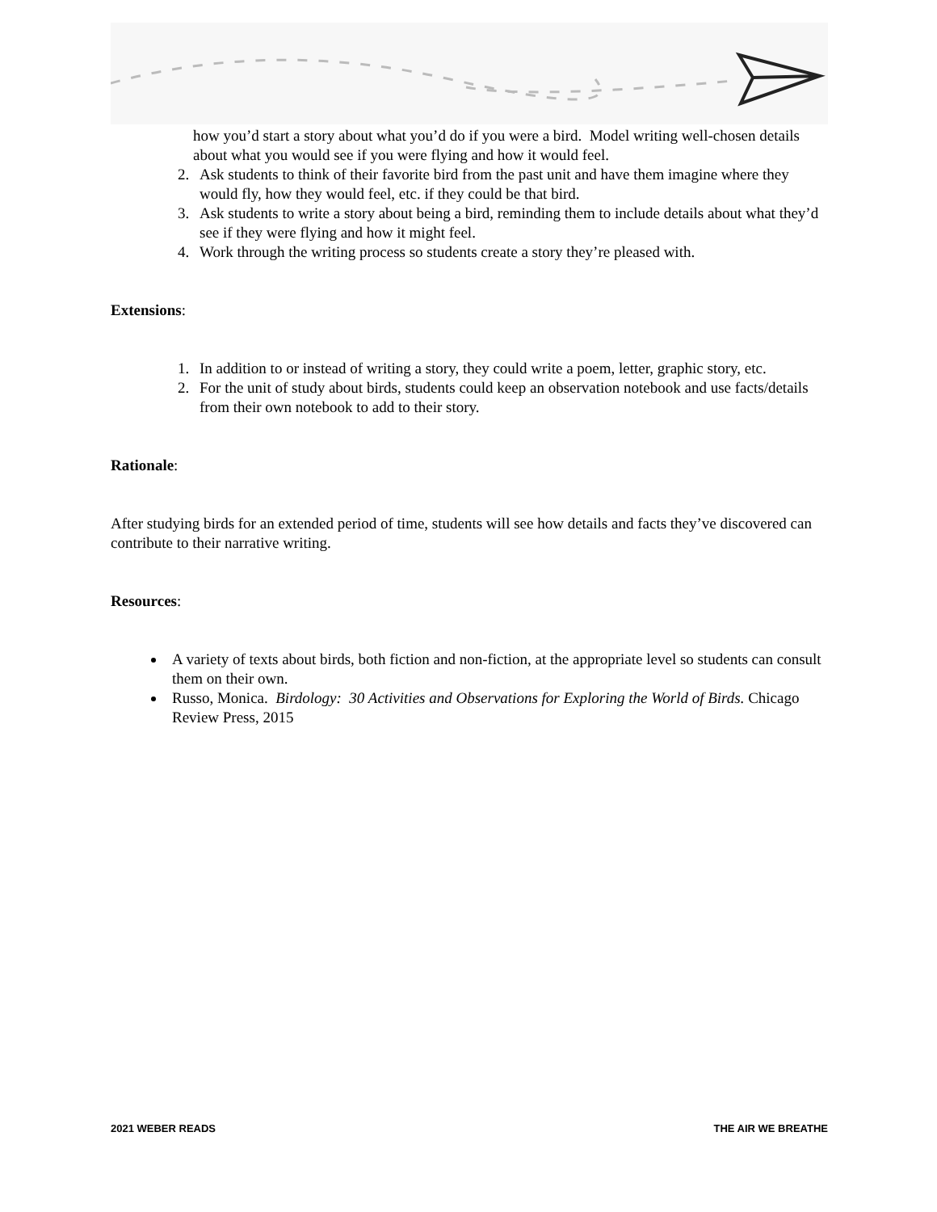how you’d start a story about what you’d do if you were a bird. Model writing well-chosen details about what you would see if you were flying and how it would feel.
2. Ask students to think of their favorite bird from the past unit and have them imagine where they would fly, how they would feel, etc. if they could be that bird.
3. Ask students to write a story about being a bird, reminding them to include details about what they’d see if they were flying and how it might feel.
4. Work through the writing process so students create a story they’re pleased with.
Extensions:
1. In addition to or instead of writing a story, they could write a poem, letter, graphic story, etc.
2. For the unit of study about birds, students could keep an observation notebook and use facts/details from their own notebook to add to their story.
Rationale:
After studying birds for an extended period of time, students will see how details and facts they’ve discovered can contribute to their narrative writing.
Resources:
A variety of texts about birds, both fiction and non-fiction, at the appropriate level so students can consult them on their own.
Russo, Monica. Birdology: 30 Activities and Observations for Exploring the World of Birds. Chicago Review Press, 2015
2021 WEBER READS THE AIR WE BREATHE